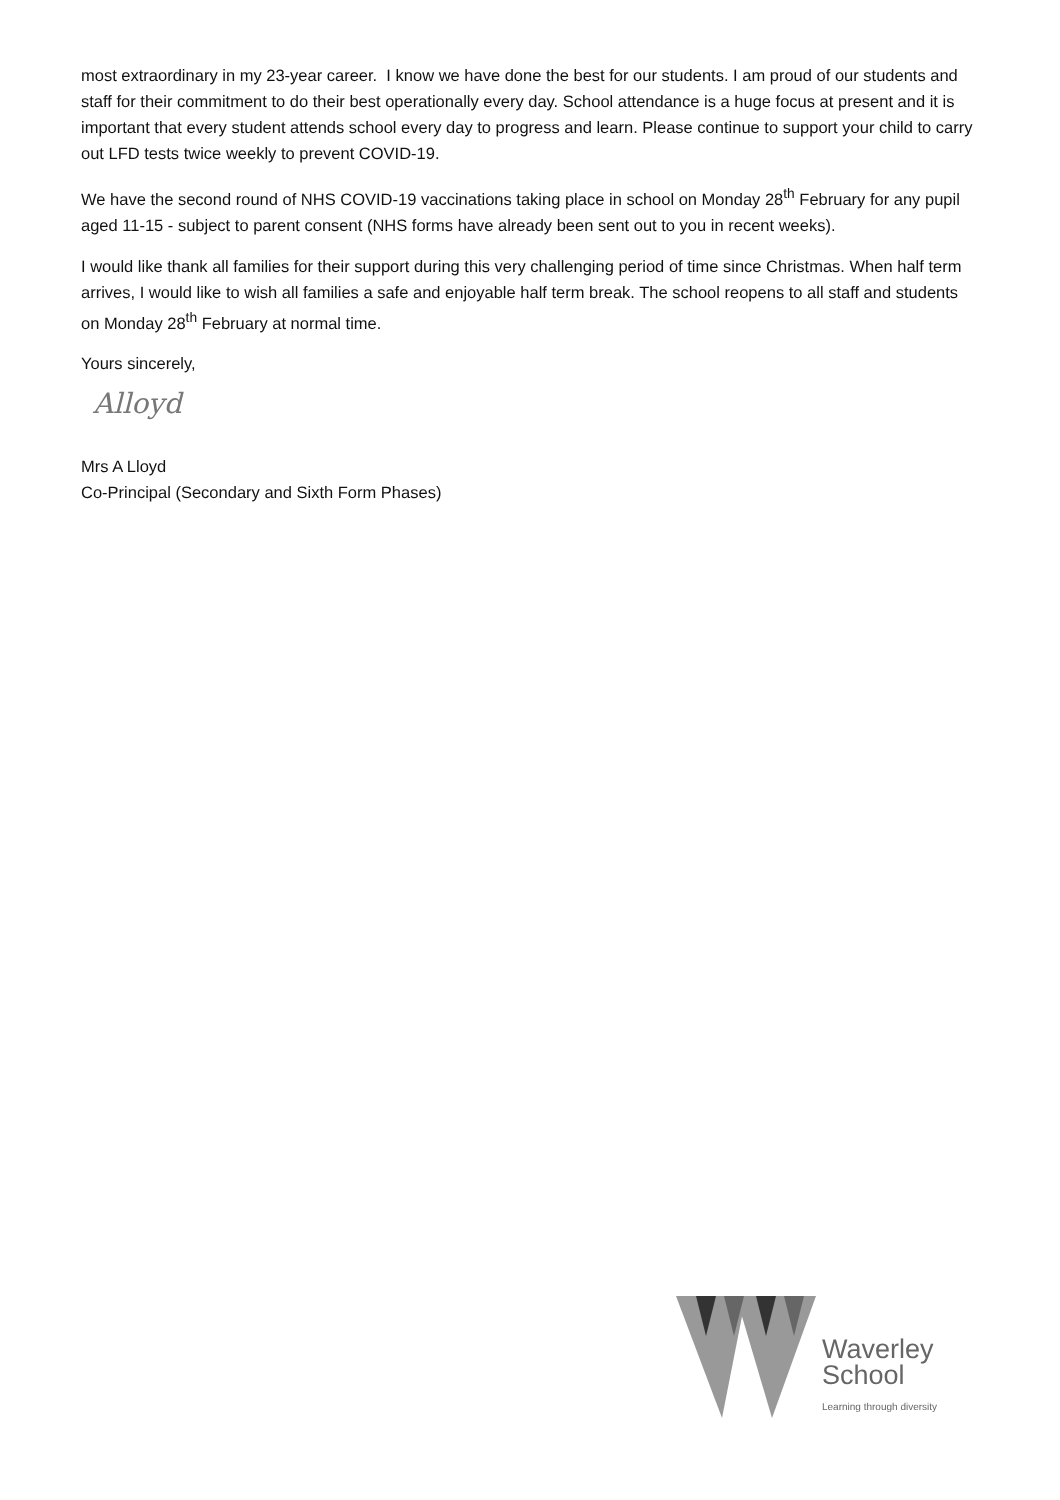most extraordinary in my 23-year career. I know we have done the best for our students. I am proud of our students and staff for their commitment to do their best operationally every day. School attendance is a huge focus at present and it is important that every student attends school every day to progress and learn. Please continue to support your child to carry out LFD tests twice weekly to prevent COVID-19.
We have the second round of NHS COVID-19 vaccinations taking place in school on Monday 28<sup>th</sup> February for any pupil aged 11-15 - subject to parent consent (NHS forms have already been sent out to you in recent weeks).
I would like thank all families for their support during this very challenging period of time since Christmas. When half term arrives, I would like to wish all families a safe and enjoyable half term break. The school reopens to all staff and students on Monday 28<sup>th</sup> February at normal time.
Yours sincerely,
Alloyd
Mrs A Lloyd
Co-Principal (Secondary and Sixth Form Phases)
Waverley
School
Learning through diversity